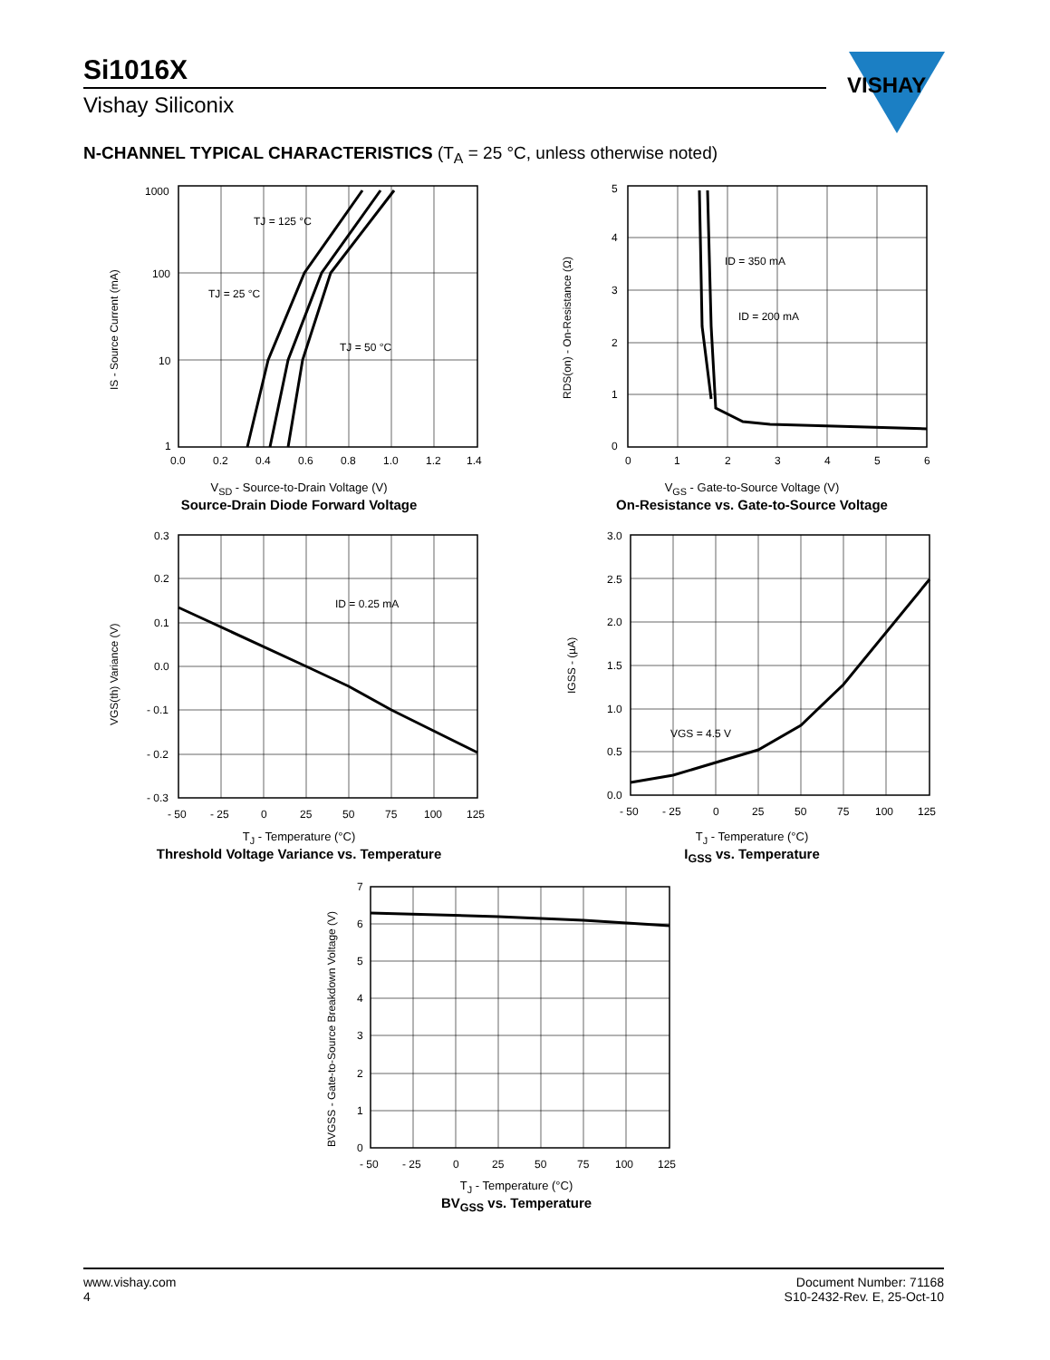Si1016X
Vishay Siliconix
VISHAY
N-CHANNEL TYPICAL CHARACTERISTICS (T<sub>A</sub> = 25 °C, unless otherwise noted)
1000
100
10
1
0.0
0.2
0.4
0.6
0.8
1.0
1.2
1.4
TJ = 125 °C
TJ = 25 °C
TJ = 50 °C
IS - Source Current (mA)
V<sub>SD</sub> - Source-to-Drain Voltage (V)
Source-Drain Diode Forward Voltage
5
4
3
2
1
0
0
1
2
3
4
5
6
ID = 350 mA
ID = 200 mA
RDS(on) - On-Resistance (Ω)
V<sub>GS</sub> - Gate-to-Source Voltage (V)
On-Resistance vs. Gate-to-Source Voltage
0.3
0.2
0.1
0.0
- 0.1
- 0.2
- 0.3
- 50
- 25
0
25
50
75
100
125
ID = 0.25 mA
VGS(th) Variance (V)
T<sub>J</sub> - Temperature (°C)
Threshold Voltage Variance vs. Temperature
3.0
2.5
2.0
1.5
1.0
0.5
0.0
- 50
- 25
0
25
50
75
100
125
VGS = 4.5 V
IGSS - (µA)
T<sub>J</sub> - Temperature (°C)
I<sub>GSS</sub> vs. Temperature
7
6
5
4
3
2
1
0
- 50
- 25
0
25
50
75
100
125
BVGSS - Gate-to-Source Breakdown Voltage (V)
T<sub>J</sub> - Temperature (°C)
BV<sub>GSS</sub> vs. Temperature
www.vishay.com
4
Document Number: 71168
S10-2432-Rev. E, 25-Oct-10